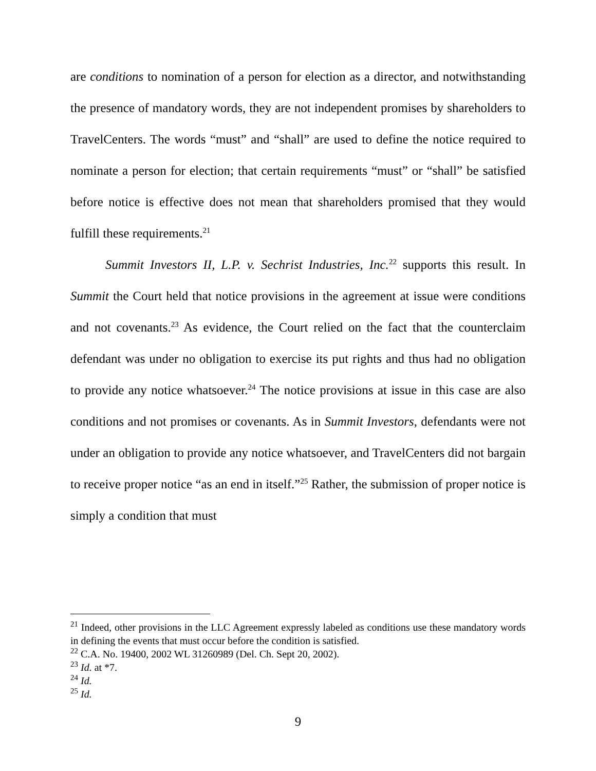are conditions to nomination of a person for election as a director, and notwithstanding the presence of mandatory words, they are not independent promises by shareholders to TravelCenters. The words “must” and “shall” are used to define the notice required to nominate a person for election; that certain requirements “must” or “shall” be satisfied before notice is effective does not mean that shareholders promised that they would fulfill these requirements.<sup>21</sup>
Summit Investors II, L.P. v. Sechrist Industries, Inc.<sup>22</sup> supports this result. In Summit the Court held that notice provisions in the agreement at issue were conditions and not covenants.<sup>23</sup> As evidence, the Court relied on the fact that the counterclaim defendant was under no obligation to exercise its put rights and thus had no obligation to provide any notice whatsoever.<sup>24</sup> The notice provisions at issue in this case are also conditions and not promises or covenants. As in Summit Investors, defendants were not under an obligation to provide any notice whatsoever, and TravelCenters did not bargain to receive proper notice “as an end in itself.”<sup>25</sup> Rather, the submission of proper notice is simply a condition that must
<sup>21</sup> Indeed, other provisions in the LLC Agreement expressly labeled as conditions use these mandatory words in defining the events that must occur before the condition is satisfied.
<sup>22</sup> C.A. No. 19400, 2002 WL 31260989 (Del. Ch. Sept 20, 2002).
<sup>23</sup> Id. at *7.
<sup>24</sup> Id.
<sup>25</sup> Id.
9